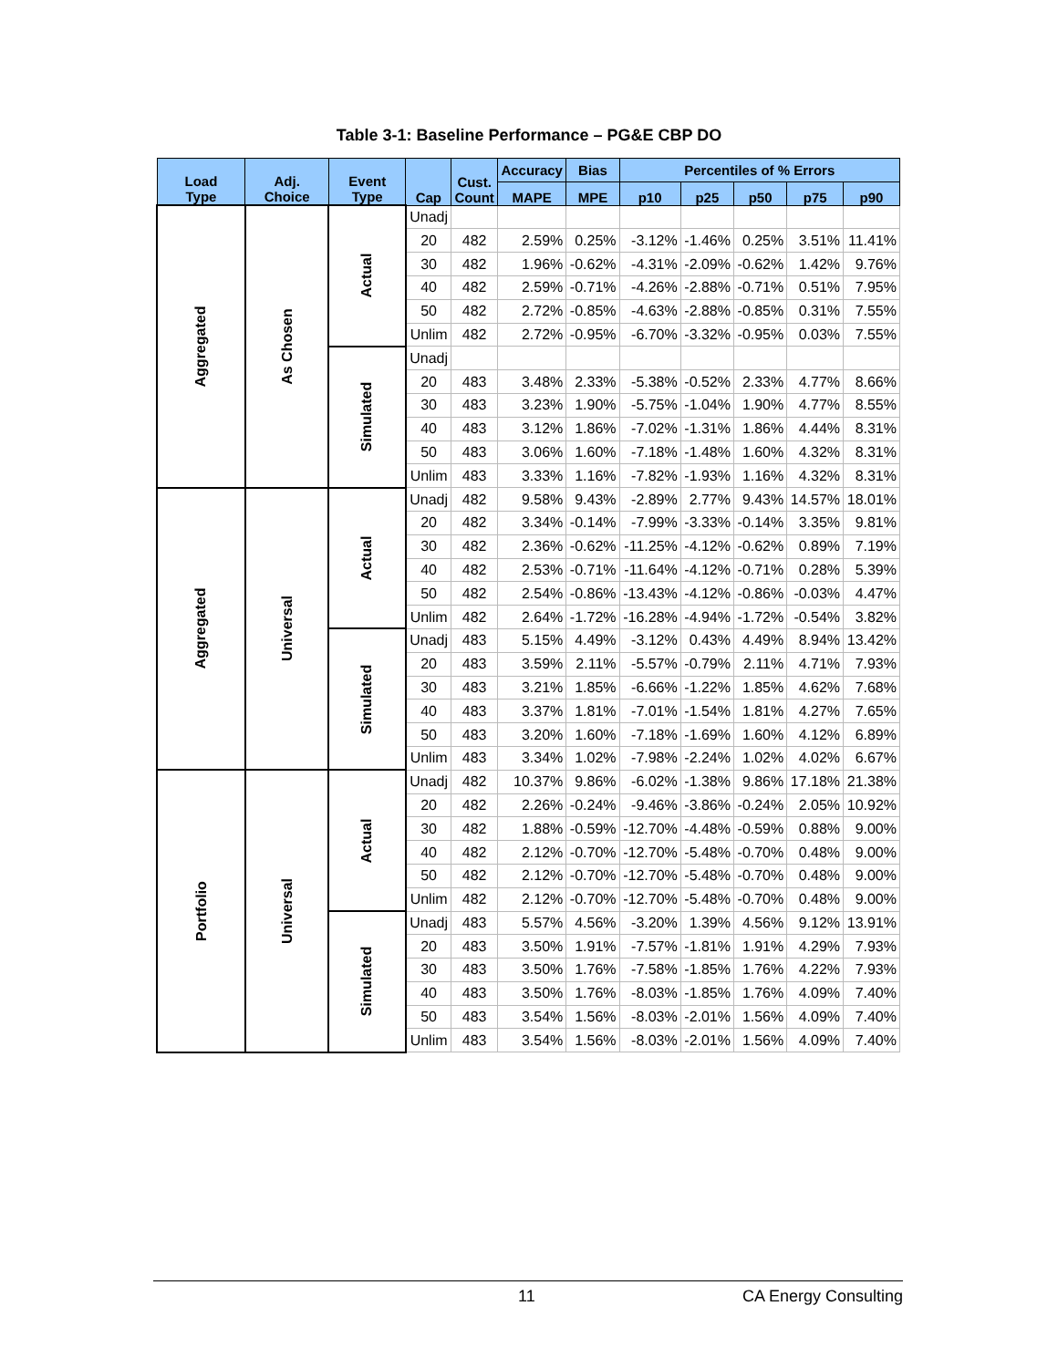Table 3-1: Baseline Performance – PG&E CBP DO
| Load Type | Adj. Choice | Event Type | Cap | Cust. Count | Accuracy | Bias | Percentiles of % Errors | | | | |
| --- | --- | --- | --- | --- | --- | --- | --- | --- | --- | --- | --- |
| | | | | | MAPE | MPE | p10 | p25 | p50 | p75 | p90 |
| Aggregated | As Chosen | Actual | Unadj | | | | | | | | |
| | | | 20 | 482 | 2.59% | 0.25% | -3.12% | -1.46% | 0.25% | 3.51% | 11.41% |
| | | | 30 | 482 | 1.96% | -0.62% | -4.31% | -2.09% | -0.62% | 1.42% | 9.76% |
| | | | 40 | 482 | 2.59% | -0.71% | -4.26% | -2.88% | -0.71% | 0.51% | 7.95% |
| | | | 50 | 482 | 2.72% | -0.85% | -4.63% | -2.88% | -0.85% | 0.31% | 7.55% |
| | | | Unlim | 482 | 2.72% | -0.95% | -6.70% | -3.32% | -0.95% | 0.03% | 7.55% |
| | | Simulated | Unadj | | | | | | | | |
| | | | 20 | 483 | 3.48% | 2.33% | -5.38% | -0.52% | 2.33% | 4.77% | 8.66% |
| | | | 30 | 483 | 3.23% | 1.90% | -5.75% | -1.04% | 1.90% | 4.77% | 8.55% |
| | | | 40 | 483 | 3.12% | 1.86% | -7.02% | -1.31% | 1.86% | 4.44% | 8.31% |
| | | | 50 | 483 | 3.06% | 1.60% | -7.18% | -1.48% | 1.60% | 4.32% | 8.31% |
| | | | Unlim | 483 | 3.33% | 1.16% | -7.82% | -1.93% | 1.16% | 4.32% | 8.31% |
| Aggregated | Universal | Actual | Unadj | 482 | 9.58% | 9.43% | -2.89% | 2.77% | 9.43% | 14.57% | 18.01% |
| | | | 20 | 482 | 3.34% | -0.14% | -7.99% | -3.33% | -0.14% | 3.35% | 9.81% |
| | | | 30 | 482 | 2.36% | -0.62% | -11.25% | -4.12% | -0.62% | 0.89% | 7.19% |
| | | | 40 | 482 | 2.53% | -0.71% | -11.64% | -4.12% | -0.71% | 0.28% | 5.39% |
| | | | 50 | 482 | 2.54% | -0.86% | -13.43% | -4.12% | -0.86% | -0.03% | 4.47% |
| | | | Unlim | 482 | 2.64% | -1.72% | -16.28% | -4.94% | -1.72% | -0.54% | 3.82% |
| | | Simulated | Unadj | 483 | 5.15% | 4.49% | -3.12% | 0.43% | 4.49% | 8.94% | 13.42% |
| | | | 20 | 483 | 3.59% | 2.11% | -5.57% | -0.79% | 2.11% | 4.71% | 7.93% |
| | | | 30 | 483 | 3.21% | 1.85% | -6.66% | -1.22% | 1.85% | 4.62% | 7.68% |
| | | | 40 | 483 | 3.37% | 1.81% | -7.01% | -1.54% | 1.81% | 4.27% | 7.65% |
| | | | 50 | 483 | 3.20% | 1.60% | -7.18% | -1.69% | 1.60% | 4.12% | 6.89% |
| | | | Unlim | 483 | 3.34% | 1.02% | -7.98% | -2.24% | 1.02% | 4.02% | 6.67% |
| Portfolio | Universal | Actual | Unadj | 482 | 10.37% | 9.86% | -6.02% | -1.38% | 9.86% | 17.18% | 21.38% |
| | | | 20 | 482 | 2.26% | -0.24% | -9.46% | -3.86% | -0.24% | 2.05% | 10.92% |
| | | | 30 | 482 | 1.88% | -0.59% | -12.70% | -4.48% | -0.59% | 0.88% | 9.00% |
| | | | 40 | 482 | 2.12% | -0.70% | -12.70% | -5.48% | -0.70% | 0.48% | 9.00% |
| | | | 50 | 482 | 2.12% | -0.70% | -12.70% | -5.48% | -0.70% | 0.48% | 9.00% |
| | | | Unlim | 482 | 2.12% | -0.70% | -12.70% | -5.48% | -0.70% | 0.48% | 9.00% |
| | | Simulated | Unadj | 483 | 5.57% | 4.56% | -3.20% | 1.39% | 4.56% | 9.12% | 13.91% |
| | | | 20 | 483 | 3.50% | 1.91% | -7.57% | -1.81% | 1.91% | 4.29% | 7.93% |
| | | | 30 | 483 | 3.50% | 1.76% | -7.58% | -1.85% | 1.76% | 4.22% | 7.93% |
| | | | 40 | 483 | 3.50% | 1.76% | -8.03% | -1.85% | 1.76% | 4.09% | 7.40% |
| | | | 50 | 483 | 3.54% | 1.56% | -8.03% | -2.01% | 1.56% | 4.09% | 7.40% |
| | | | Unlim | 483 | 3.54% | 1.56% | -8.03% | -2.01% | 1.56% | 4.09% | 7.40% |
11 CA Energy Consulting